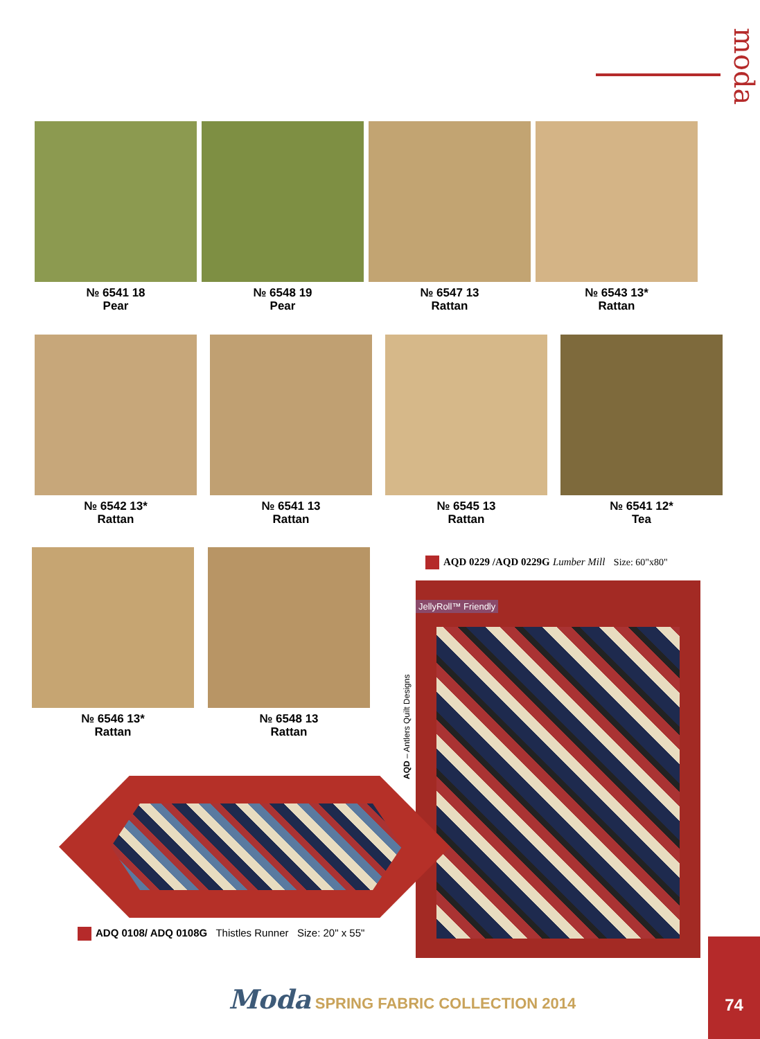moda
№ 6541 18
Pear
№ 6548 19
Pear
№ 6547 13
Rattan
№ 6543 13*
Rattan
№ 6542 13*
Rattan
№ 6541 13
Rattan
№ 6545 13
Rattan
№ 6541 12*
Tea
№ 6546 13*
Rattan
№ 6548 13
Rattan
AQD 0229 /AQD 0229G Lumber Mill Size: 60"x80"
JellyRoll™ Friendly
AQD – Antlers Quilt Designs
ADQ 0108/ ADQ 0108G Thistles Runner Size: 20" x 55"
Moda SPRING FABRIC COLLECTION 2014
74